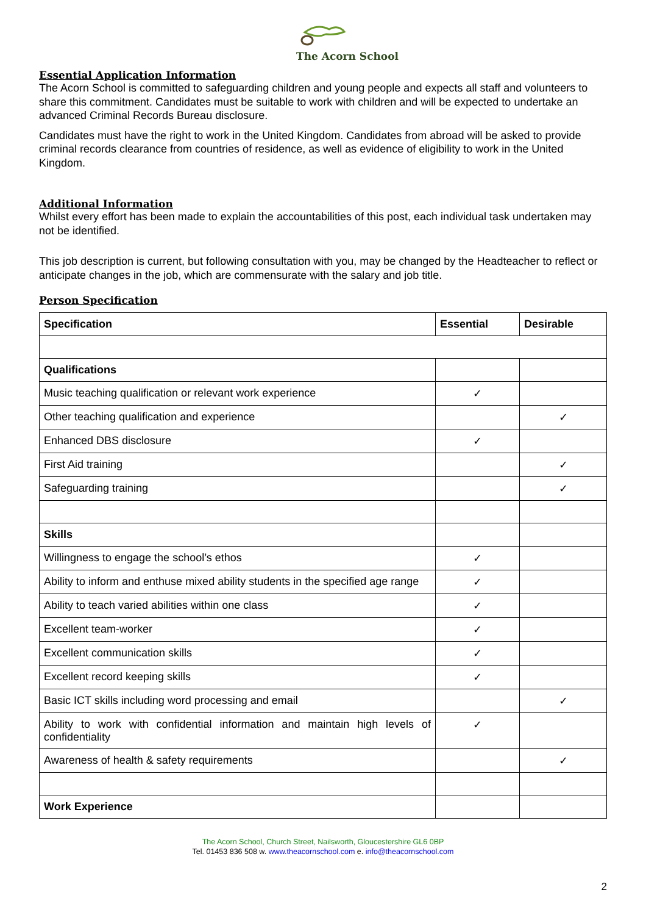The Acorn School
Essential Application Information
The Acorn School is committed to safeguarding children and young people and expects all staff and volunteers to share this commitment. Candidates must be suitable to work with children and will be expected to undertake an advanced Criminal Records Bureau disclosure.
Candidates must have the right to work in the United Kingdom. Candidates from abroad will be asked to provide criminal records clearance from countries of residence, as well as evidence of eligibility to work in the United Kingdom.
Additional Information
Whilst every effort has been made to explain the accountabilities of this post, each individual task undertaken may not be identified.
This job description is current, but following consultation with you, may be changed by the Headteacher to reflect or anticipate changes in the job, which are commensurate with the salary and job title.
Person Specification
| Specification | Essential | Desirable |
| --- | --- | --- |
| Qualifications | | |
| Music teaching qualification or relevant work experience | ✓ | |
| Other teaching qualification and experience | | ✓ |
| Enhanced DBS disclosure | ✓ | |
| First Aid training | | ✓ |
| Safeguarding training | | ✓ |
| Skills | | |
| Willingness to engage the school’s ethos | ✓ | |
| Ability to inform and enthuse mixed ability students in the specified age range | ✓ | |
| Ability to teach varied abilities within one class | ✓ | |
| Excellent team-worker | ✓ | |
| Excellent communication skills | ✓ | |
| Excellent record keeping skills | ✓ | |
| Basic ICT skills including word processing and email | | ✓ |
| Ability to work with confidential information and maintain high levels of confidentiality | ✓ | |
| Awareness of health & safety requirements | | ✓ |
| Work Experience | | |
The Acorn School, Church Street, Nailsworth, Gloucestershire GL6 0BP
Tel. 01453 836 508 w. www.theacornschool.com e. info@theacornschool.com
2